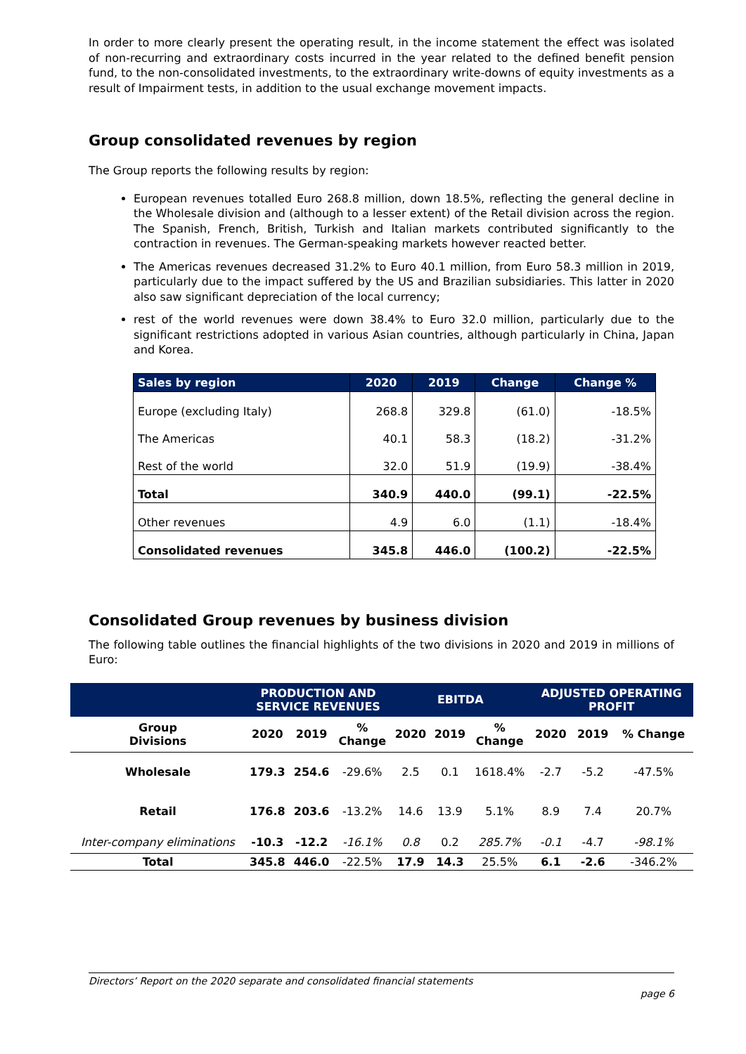In order to more clearly present the operating result, in the income statement the effect was isolated of non-recurring and extraordinary costs incurred in the year related to the defined benefit pension fund, to the non-consolidated investments, to the extraordinary write-downs of equity investments as a result of Impairment tests, in addition to the usual exchange movement impacts.
Group consolidated revenues by region
The Group reports the following results by region:
European revenues totalled Euro 268.8 million, down 18.5%, reflecting the general decline in the Wholesale division and (although to a lesser extent) of the Retail division across the region. The Spanish, French, British, Turkish and Italian markets contributed significantly to the contraction in revenues. The German-speaking markets however reacted better.
The Americas revenues decreased 31.2% to Euro 40.1 million, from Euro 58.3 million in 2019, particularly due to the impact suffered by the US and Brazilian subsidiaries. This latter in 2020 also saw significant depreciation of the local currency;
rest of the world revenues were down 38.4% to Euro 32.0 million, particularly due to the significant restrictions adopted in various Asian countries, although particularly in China, Japan and Korea.
| Sales by region | 2020 | 2019 | Change | Change % |
| --- | --- | --- | --- | --- |
| Europe (excluding Italy) | 268.8 | 329.8 | (61.0) | -18.5% |
| The Americas | 40.1 | 58.3 | (18.2) | -31.2% |
| Rest of the world | 32.0 | 51.9 | (19.9) | -38.4% |
| Total | 340.9 | 440.0 | (99.1) | -22.5% |
| Other revenues | 4.9 | 6.0 | (1.1) | -18.4% |
| Consolidated revenues | 345.8 | 446.0 | (100.2) | -22.5% |
Consolidated Group revenues by business division
The following table outlines the financial highlights of the two divisions in 2020 and 2019 in millions of Euro:
| | PRODUCTION AND SERVICE REVENUES | | | EBITDA | | | ADJUSTED OPERATING PROFIT | | |
| --- | --- | --- | --- | --- | --- | --- | --- | --- | --- |
| Group Divisions | 2020 | 2019 | % Change | 2020 | 2019 | % Change | 2020 | 2019 | % Change |
| Wholesale | 179.3 | 254.6 | -29.6% | 2.5 | 0.1 | 1618.4% | -2.7 | -5.2 | -47.5% |
| Retail | 176.8 | 203.6 | -13.2% | 14.6 | 13.9 | 5.1% | 8.9 | 7.4 | 20.7% |
| Inter-company eliminations | -10.3 | -12.2 | -16.1% | 0.8 | 0.2 | 285.7% | -0.1 | -4.7 | -98.1% |
| Total | 345.8 | 446.0 | -22.5% | 17.9 | 14.3 | 25.5% | 6.1 | -2.6 | -346.2% |
Directors’ Report on the 2020 separate and consolidated financial statements
page 6